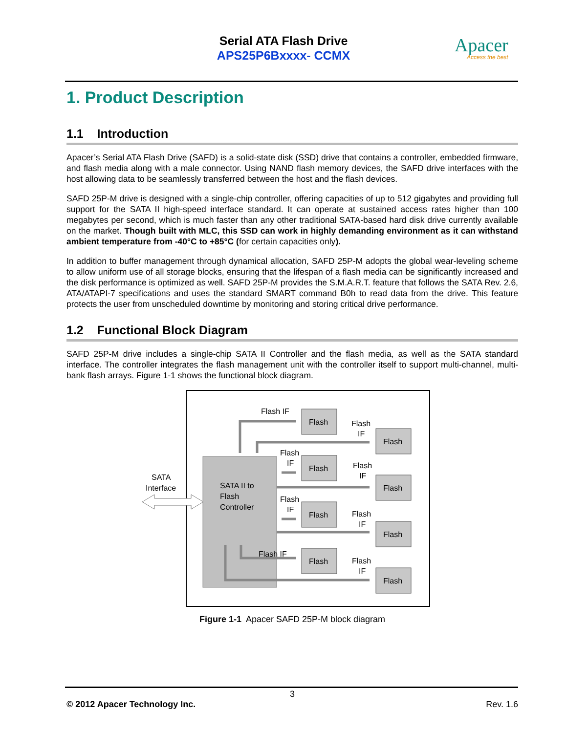Serial ATA Flash Drive
APS25P6Bxxxx- CCMX
Apacer
Access the best
1. Product Description
1.1 Introduction
Apacer’s Serial ATA Flash Drive (SAFD) is a solid-state disk (SSD) drive that contains a controller, embedded firmware, and flash media along with a male connector. Using NAND flash memory devices, the SAFD drive interfaces with the host allowing data to be seamlessly transferred between the host and the flash devices.
SAFD 25P-M drive is designed with a single-chip controller, offering capacities of up to 512 gigabytes and providing full support for the SATA II high-speed interface standard. It can operate at sustained access rates higher than 100 megabytes per second, which is much faster than any other traditional SATA-based hard disk drive currently available on the market. Though built with MLC, this SSD can work in highly demanding environment as it can withstand ambient temperature from -40°C to +85°C (for certain capacities only).
In addition to buffer management through dynamical allocation, SAFD 25P-M adopts the global wear-leveling scheme to allow uniform use of all storage blocks, ensuring that the lifespan of a flash media can be significantly increased and the disk performance is optimized as well. SAFD 25P-M provides the S.M.A.R.T. feature that follows the SATA Rev. 2.6, ATA/ATAPI-7 specifications and uses the standard SMART command B0h to read data from the drive. This feature protects the user from unscheduled downtime by monitoring and storing critical drive performance.
1.2 Functional Block Diagram
SAFD 25P-M drive includes a single-chip SATA II Controller and the flash media, as well as the SATA standard interface. The controller integrates the flash management unit with the controller itself to support multi-channel, multi-bank flash arrays. Figure 1-1 shows the functional block diagram.
SATA
Interface
SATA II to
Flash
Controller
Flash
Flash
Flash
Flash
Flash
Flash
Flash
Flash
Flash IF
Flash
IF
Flash
IF
Flash
IF
Flash
IF
Flash
IF
Flash IF
Flash
IF
Figure 1-1 Apacer SAFD 25P-M block diagram
3
© 2012 Apacer Technology Inc. Rev. 1.6